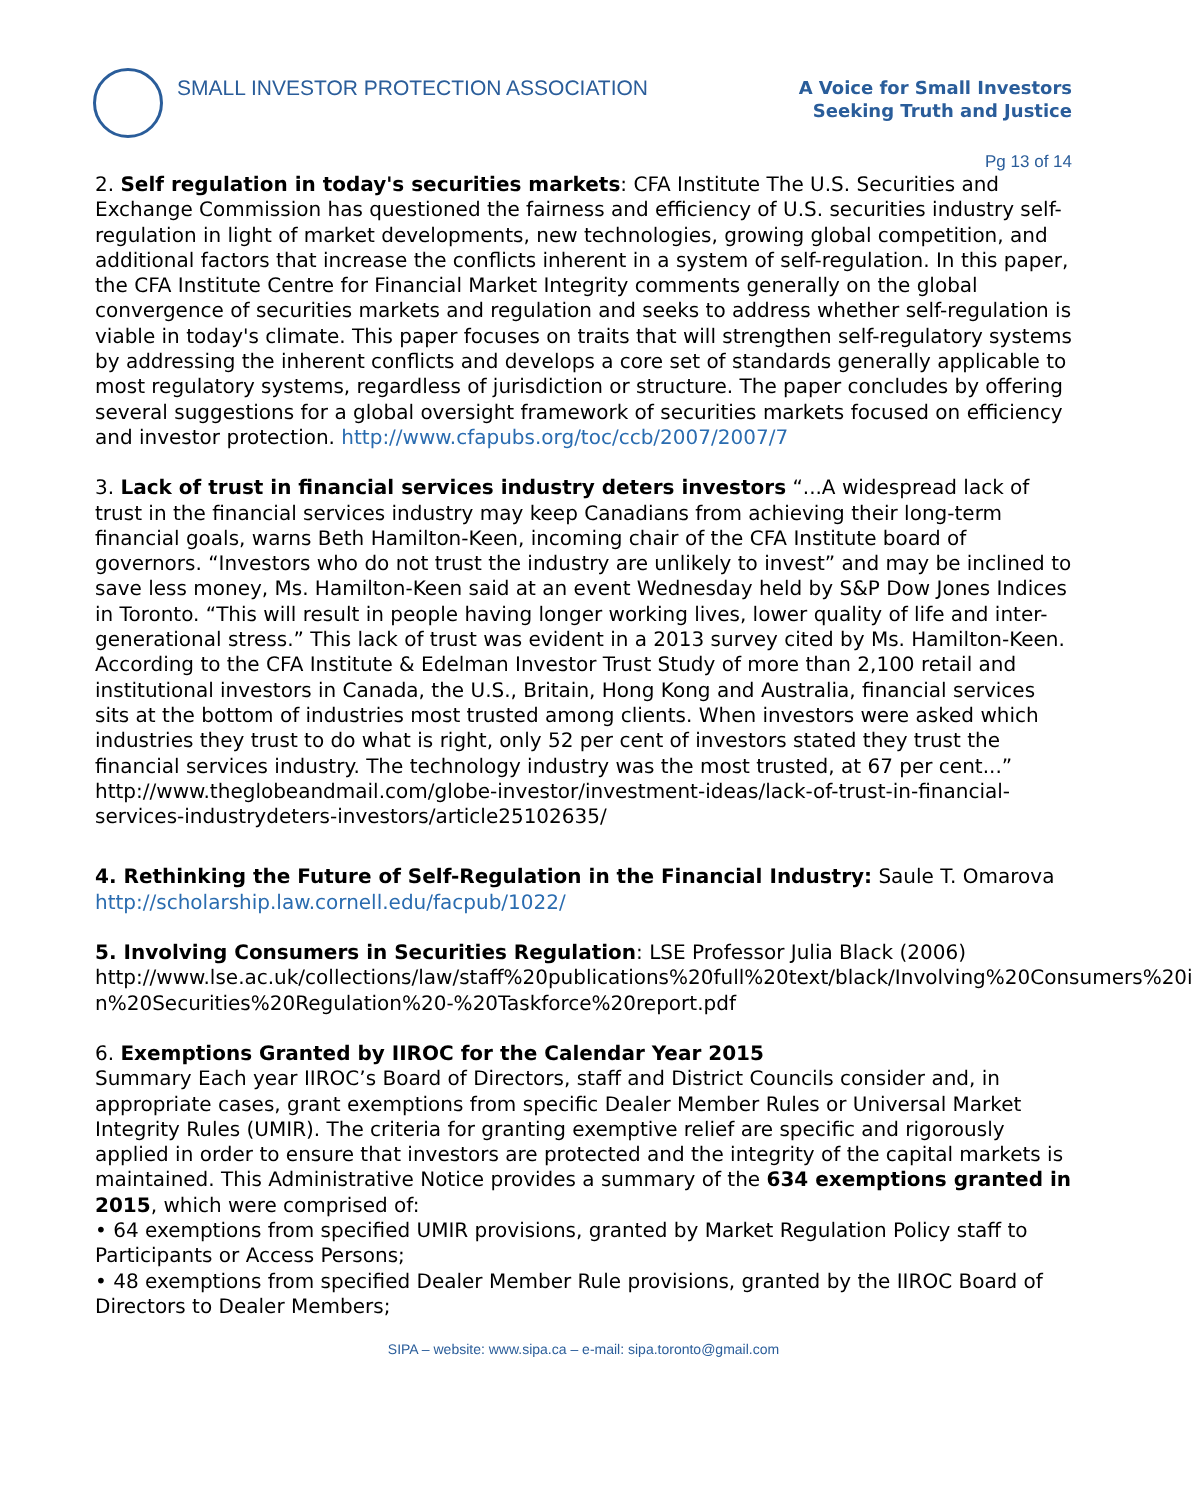SMALL INVESTOR PROTECTION ASSOCIATION
A Voice for Small Investors
Seeking Truth and Justice
Pg 13 of 14
2. Self regulation in today's securities markets: CFA Institute The U.S. Securities and Exchange Commission has questioned the fairness and efficiency of U.S. securities industry self-regulation in light of market developments, new technologies, growing global competition, and additional factors that increase the conflicts inherent in a system of self-regulation. In this paper, the CFA Institute Centre for Financial Market Integrity comments generally on the global convergence of securities markets and regulation and seeks to address whether self-regulation is viable in today's climate. This paper focuses on traits that will strengthen self-regulatory systems by addressing the inherent conflicts and develops a core set of standards generally applicable to most regulatory systems, regardless of jurisdiction or structure. The paper concludes by offering several suggestions for a global oversight framework of securities markets focused on efficiency and investor protection. http://www.cfapubs.org/toc/ccb/2007/2007/7
3. Lack of trust in financial services industry deters investors “...A widespread lack of trust in the financial services industry may keep Canadians from achieving their long-term financial goals, warns Beth Hamilton-Keen, incoming chair of the CFA Institute board of governors. “Investors who do not trust the industry are unlikely to invest” and may be inclined to save less money, Ms. Hamilton-Keen said at an event Wednesday held by S&P Dow Jones Indices in Toronto. “This will result in people having longer working lives, lower quality of life and inter-generational stress.” This lack of trust was evident in a 2013 survey cited by Ms. Hamilton-Keen. According to the CFA Institute & Edelman Investor Trust Study of more than 2,100 retail and institutional investors in Canada, the U.S., Britain, Hong Kong and Australia, financial services sits at the bottom of industries most trusted among clients. When investors were asked which industries they trust to do what is right, only 52 per cent of investors stated they trust the financial services industry. The technology industry was the most trusted, at 67 per cent...” http://www.theglobeandmail.com/globe-investor/investment-ideas/lack-of-trust-in-financial-services-industrydeters-investors/article25102635/
4. Rethinking the Future of Self-Regulation in the Financial Industry: Saule T. Omarova
http://scholarship.law.cornell.edu/facpub/1022/
5. Involving Consumers in Securities Regulation: LSE Professor Julia Black (2006) http://www.lse.ac.uk/collections/law/staff%20publications%20full%20text/black/Involving%20Consumers%20i n%20Securities%20Regulation%20-%20Taskforce%20report.pdf
6. Exemptions Granted by IIROC for the Calendar Year 2015
Summary Each year IIROC’s Board of Directors, staff and District Councils consider and, in appropriate cases, grant exemptions from specific Dealer Member Rules or Universal Market Integrity Rules (UMIR). The criteria for granting exemptive relief are specific and rigorously applied in order to ensure that investors are protected and the integrity of the capital markets is maintained. This Administrative Notice provides a summary of the 634 exemptions granted in 2015, which were comprised of:
• 64 exemptions from specified UMIR provisions, granted by Market Regulation Policy staff to Participants or Access Persons;
• 48 exemptions from specified Dealer Member Rule provisions, granted by the IIROC Board of Directors to Dealer Members;
SIPA – website: www.sipa.ca – e-mail: sipa.toronto@gmail.com